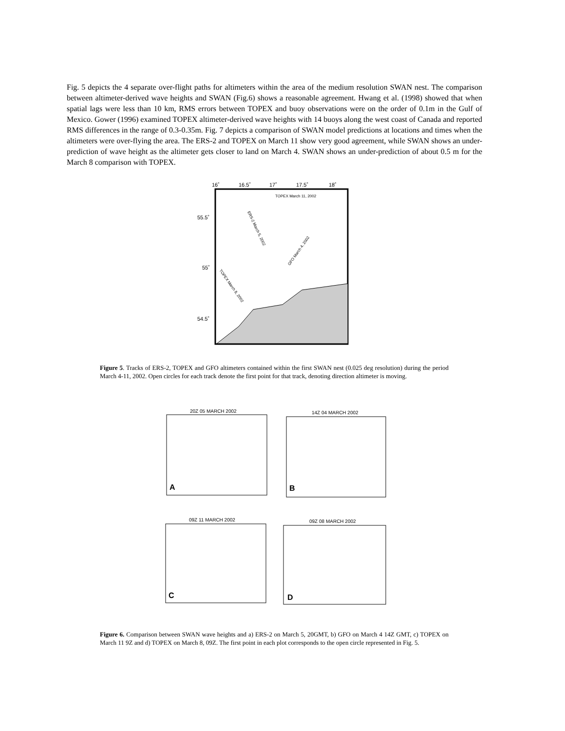Fig. 5 depicts the 4 separate over-flight paths for altimeters within the area of the medium resolution SWAN nest. The comparison between altimeter-derived wave heights and SWAN (Fig.6) shows a reasonable agreement. Hwang et al. (1998) showed that when spatial lags were less than 10 km, RMS errors between TOPEX and buoy observations were on the order of 0.1m in the Gulf of Mexico. Gower (1996) examined TOPEX altimeter-derived wave heights with 14 buoys along the west coast of Canada and reported RMS differences in the range of 0.3-0.35m. Fig. 7 depicts a comparison of SWAN model predictions at locations and times when the altimeters were over-flying the area. The ERS-2 and TOPEX on March 11 show very good agreement, while SWAN shows an under-prediction of wave height as the altimeter gets closer to land on March 4. SWAN shows an under-prediction of about 0.5 m for the March 8 comparison with TOPEX.
16˚
16.5˚
17˚
17.5˚
18˚
55.5˚
55˚
54.5˚
TOPEX March 11, 2002
ERS-2 March 5, 2002
GFO March 4, 2002
TOPEX March 8, 2002
Figure 5. Tracks of ERS-2, TOPEX and GFO altimeters contained within the first SWAN nest (0.025 deg resolution) during the period March 4-11, 2002. Open circles for each track denote the first point for that track, denoting direction altimeter is moving.
20Z 05 MARCH 2002
A
14Z 04 MARCH 2002
B
09Z 11 MARCH 2002
C
09Z 08 MARCH 2002
D
Figure 6. Comparison between SWAN wave heights and a) ERS-2 on March 5, 20GMT, b) GFO on March 4 14Z GMT, c) TOPEX on March 11 9Z and d) TOPEX on March 8, 09Z. The first point in each plot corresponds to the open circle represented in Fig. 5.